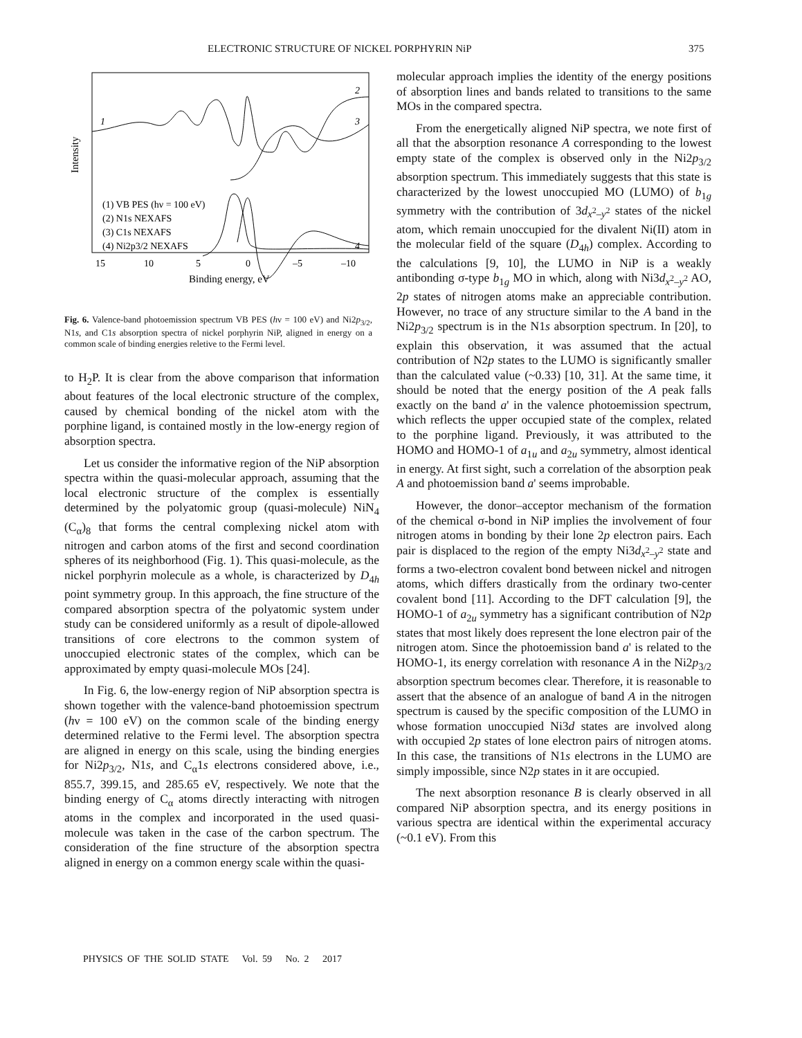ELECTRONIC STRUCTURE OF NICKEL PORPHYRIN NiP 375
Intensity
1
2
3
4
(1) VB PES (hν = 100 eV)
(2) N1s NEXAFS
(3) C1s NEXAFS
(4) Ni2p3/2 NEXAFS
15
10
5
0
–5
–10
Binding energy, eV
Fig. 6. Valence-band photoemission spectrum VB PES (hν = 100 eV) and Ni2p<sub>3/2</sub>, N1s, and C1s absorption spectra of nickel porphyrin NiP, aligned in energy on a common scale of binding energies reletive to the Fermi level.
to H<sub>2</sub>P. It is clear from the above comparison that information about features of the local electronic structure of the complex, caused by chemical bonding of the nickel atom with the porphine ligand, is contained mostly in the low-energy region of absorption spectra.
Let us consider the informative region of the NiP absorption spectra within the quasi-molecular approach, assuming that the local electronic structure of the complex is essentially determined by the polyatomic group (quasi-molecule) NiN<sub>4</sub> (C<sub>α</sub>)<sub>8</sub> that forms the central complexing nickel atom with nitrogen and carbon atoms of the first and second coordination spheres of its neighborhood (Fig. 1). This quasi-molecule, as the nickel porphyrin molecule as a whole, is characterized by D<sub>4h</sub> point symmetry group. In this approach, the fine structure of the compared absorption spectra of the polyatomic system under study can be considered uniformly as a result of dipole-allowed transitions of core electrons to the common system of unoccupied electronic states of the complex, which can be approximated by empty quasi-molecule MOs [24].
In Fig. 6, the low-energy region of NiP absorption spectra is shown together with the valence-band photoemission spectrum (hν = 100 eV) on the common scale of the binding energy determined relative to the Fermi level. The absorption spectra are aligned in energy on this scale, using the binding energies for Ni2p<sub>3/2</sub>, N1s, and C<sub>α</sub>1s electrons considered above, i.e., 855.7, 399.15, and 285.65 eV, respectively. We note that the binding energy of C<sub>α</sub> atoms directly interacting with nitrogen atoms in the complex and incorporated in the used quasi-molecule was taken in the case of the carbon spectrum. The consideration of the fine structure of the absorption spectra aligned in energy on a common energy scale within the quasi-
molecular approach implies the identity of the energy positions of absorption lines and bands related to transitions to the same MOs in the compared spectra.
From the energetically aligned NiP spectra, we note first of all that the absorption resonance A corresponding to the lowest empty state of the complex is observed only in the Ni2p<sub>3/2</sub> absorption spectrum. This immediately suggests that this state is characterized by the lowest unoccupied MO (LUMO) of b<sub>1g</sub> symmetry with the contribution of 3d<sub>x<sup>2</sup>–y<sup>2</sup></sub> states of the nickel atom, which remain unoccupied for the divalent Ni(II) atom in the molecular field of the square (D<sub>4h</sub>) complex. According to the calculations [9, 10], the LUMO in NiP is a weakly antibonding σ-type b<sub>1g</sub> MO in which, along with Ni3d<sub>x<sup>2</sup>–y<sup>2</sup></sub> AO, 2p states of nitrogen atoms make an appreciable contribution. However, no trace of any structure similar to the A band in the Ni2p<sub>3/2</sub> spectrum is in the N1s absorption spectrum. In [20], to explain this observation, it was assumed that the actual contribution of N2p states to the LUMO is significantly smaller than the calculated value (~0.33) [10, 31]. At the same time, it should be noted that the energy position of the A peak falls exactly on the band a' in the valence photoemission spectrum, which reflects the upper occupied state of the complex, related to the porphine ligand. Previously, it was attributed to the HOMO and HOMO-1 of a<sub>1u</sub> and a<sub>2u</sub> symmetry, almost identical in energy. At first sight, such a correlation of the absorption peak A and photoemission band a' seems improbable.
However, the donor–acceptor mechanism of the formation of the chemical σ-bond in NiP implies the involvement of four nitrogen atoms in bonding by their lone 2p electron pairs. Each pair is displaced to the region of the empty Ni3d<sub>x<sup>2</sup>–y<sup>2</sup></sub> state and forms a two-electron covalent bond between nickel and nitrogen atoms, which differs drastically from the ordinary two-center covalent bond [11]. According to the DFT calculation [9], the HOMO-1 of a<sub>2u</sub> symmetry has a significant contribution of N2p states that most likely does represent the lone electron pair of the nitrogen atom. Since the photoemission band a' is related to the HOMO-1, its energy correlation with resonance A in the Ni2p<sub>3/2</sub> absorption spectrum becomes clear. Therefore, it is reasonable to assert that the absence of an analogue of band A in the nitrogen spectrum is caused by the specific composition of the LUMO in whose formation unoccupied Ni3d states are involved along with occupied 2p states of lone electron pairs of nitrogen atoms. In this case, the transitions of N1s electrons in the LUMO are simply impossible, since N2p states in it are occupied.
The next absorption resonance B is clearly observed in all compared NiP absorption spectra, and its energy positions in various spectra are identical within the experimental accuracy (~0.1 eV). From this
PHYSICS OF THE SOLID STATE Vol. 59 No. 2 2017